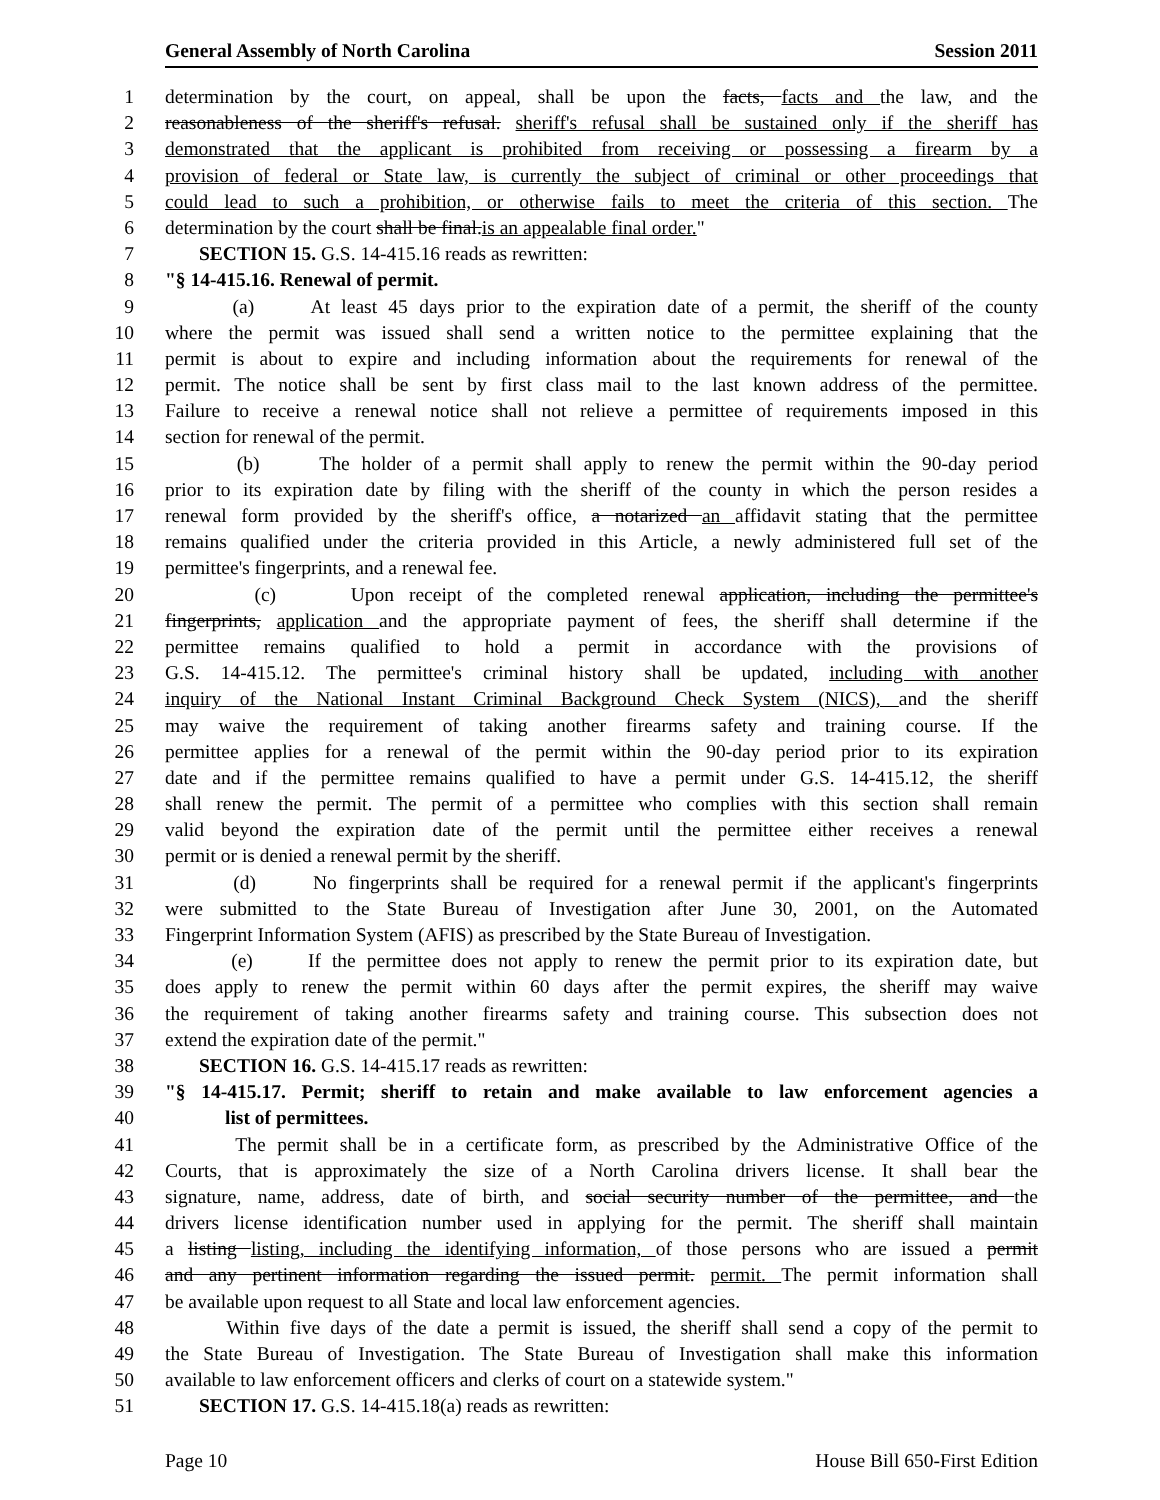General Assembly of North Carolina Session 2011
1 determination by the court, on appeal, shall be upon the facts, facts and the law, and the
2 reasonableness of the sheriff's refusal. sheriff's refusal shall be sustained only if the sheriff has
3 demonstrated that the applicant is prohibited from receiving or possessing a firearm by a
4 provision of federal or State law, is currently the subject of criminal or other proceedings that
5 could lead to such a prohibition, or otherwise fails to meet the criteria of this section. The
6 determination by the court shall be final.is an appealable final order."
7 SECTION 15. G.S. 14-415.16 reads as rewritten:
8 "§ 14-415.16. Renewal of permit.
9 (a) At least 45 days prior to the expiration date of a permit, the sheriff of the county
10 where the permit was issued shall send a written notice to the permittee explaining that the
11 permit is about to expire and including information about the requirements for renewal of the
12 permit. The notice shall be sent by first class mail to the last known address of the permittee.
13 Failure to receive a renewal notice shall not relieve a permittee of requirements imposed in this
14 section for renewal of the permit.
15 (b) The holder of a permit shall apply to renew the permit within the 90-day period
16 prior to its expiration date by filing with the sheriff of the county in which the person resides a
17 renewal form provided by the sheriff's office, a notarized an affidavit stating that the permittee
18 remains qualified under the criteria provided in this Article, a newly administered full set of the
19 permittee's fingerprints, and a renewal fee.
20 (c) Upon receipt of the completed renewal application, including the permittee's
21 fingerprints, application and the appropriate payment of fees, the sheriff shall determine if the
22 permittee remains qualified to hold a permit in accordance with the provisions of
23 G.S. 14-415.12. The permittee's criminal history shall be updated, including with another
24 inquiry of the National Instant Criminal Background Check System (NICS), and the sheriff
25 may waive the requirement of taking another firearms safety and training course. If the
26 permittee applies for a renewal of the permit within the 90-day period prior to its expiration
27 date and if the permittee remains qualified to have a permit under G.S. 14-415.12, the sheriff
28 shall renew the permit. The permit of a permittee who complies with this section shall remain
29 valid beyond the expiration date of the permit until the permittee either receives a renewal
30 permit or is denied a renewal permit by the sheriff.
31 (d) No fingerprints shall be required for a renewal permit if the applicant's fingerprints
32 were submitted to the State Bureau of Investigation after June 30, 2001, on the Automated
33 Fingerprint Information System (AFIS) as prescribed by the State Bureau of Investigation.
34 (e) If the permittee does not apply to renew the permit prior to its expiration date, but
35 does apply to renew the permit within 60 days after the permit expires, the sheriff may waive
36 the requirement of taking another firearms safety and training course. This subsection does not
37 extend the expiration date of the permit."
38 SECTION 16. G.S. 14-415.17 reads as rewritten:
39 "§ 14-415.17. Permit; sheriff to retain and make available to law enforcement agencies a
40 list of permittees.
41 The permit shall be in a certificate form, as prescribed by the Administrative Office of the
42 Courts, that is approximately the size of a North Carolina drivers license. It shall bear the
43 signature, name, address, date of birth, and social security number of the permittee, and the
44 drivers license identification number used in applying for the permit. The sheriff shall maintain
45 a listing listing, including the identifying information, of those persons who are issued a permit
46 and any pertinent information regarding the issued permit. permit. The permit information shall
47 be available upon request to all State and local law enforcement agencies.
48 Within five days of the date a permit is issued, the sheriff shall send a copy of the permit to
49 the State Bureau of Investigation. The State Bureau of Investigation shall make this information
50 available to law enforcement officers and clerks of court on a statewide system."
51 SECTION 17. G.S. 14-415.18(a) reads as rewritten:
Page 10 House Bill 650-First Edition